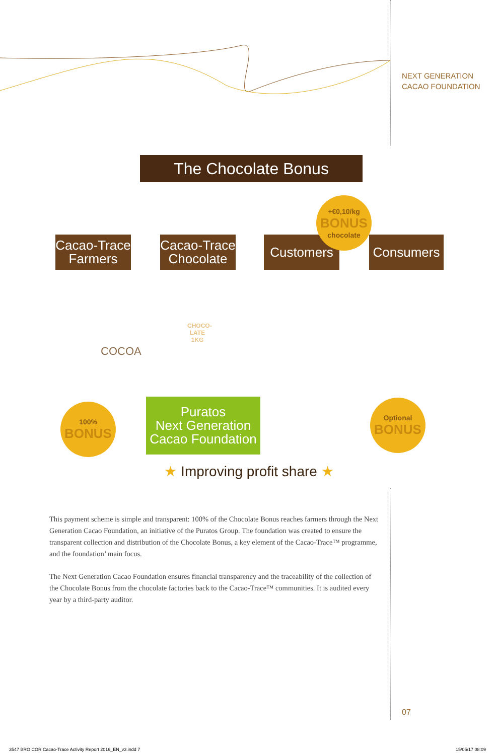NEXT GENERATION
CACAO FOUNDATION
The Chocolate Bonus
Cacao-Trace
Farmers
Cacao-Trace
Chocolate
Customers Consumers
+€0,10/kg
BONUS
chocolate
COCOA
CHOCO-
LATE
1KG
100%
BONUS
Puratos
Next Generation
Cacao Foundation
Optional
BONUS
★ Improving profit share ★
This payment scheme is simple and transparent: 100% of the Chocolate Bonus reaches farmers through the Next Generation Cacao Foundation, an initiative of the Puratos Group. The foundation was created to ensure the transparent collection and distribution of the Chocolate Bonus, a key element of the Cacao-Trace™ programme, and the foundation’ main focus.
The Next Generation Cacao Foundation ensures financial transparency and the traceability of the collection of the Chocolate Bonus from the chocolate factories back to the Cacao-Trace™ communities. It is audited every year by a third-party auditor.
07
3547 BRO COR Cacao-Trace Activity Report 2016_EN_v3.indd 7
15/05/17 08:09